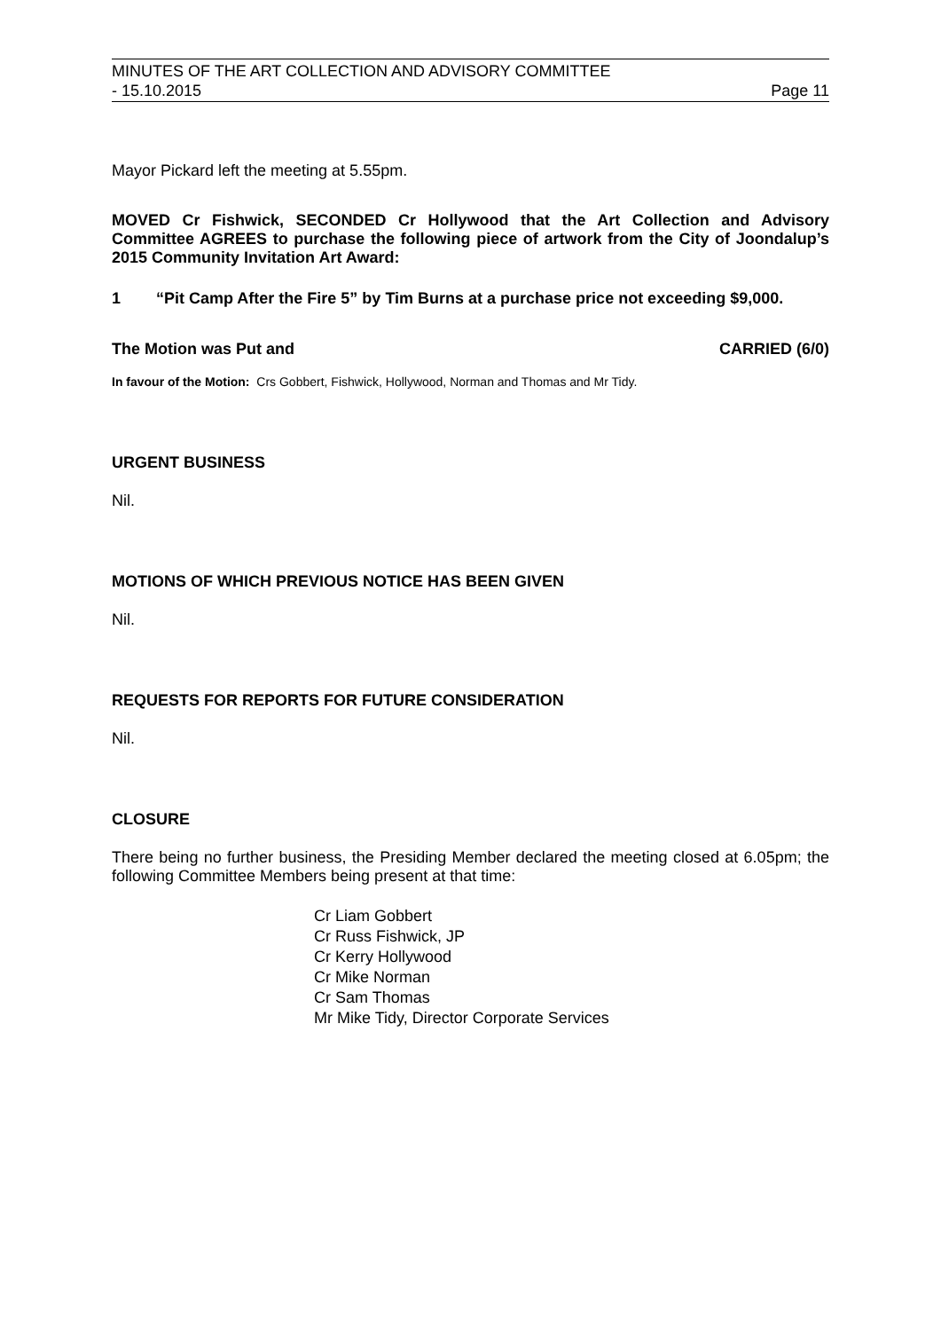MINUTES OF THE ART COLLECTION AND ADVISORY COMMITTEE
- 15.10.2015 Page 11
Mayor Pickard left the meeting at 5.55pm.
MOVED Cr Fishwick, SECONDED Cr Hollywood that the Art Collection and Advisory Committee AGREES to purchase the following piece of artwork from the City of Joondalup’s 2015 Community Invitation Art Award:
1 “Pit Camp After the Fire 5” by Tim Burns at a purchase price not exceeding $9,000.
The Motion was Put and CARRIED (6/0)
In favour of the Motion: Crs Gobbert, Fishwick, Hollywood, Norman and Thomas and Mr Tidy.
URGENT BUSINESS
Nil.
MOTIONS OF WHICH PREVIOUS NOTICE HAS BEEN GIVEN
Nil.
REQUESTS FOR REPORTS FOR FUTURE CONSIDERATION
Nil.
CLOSURE
There being no further business, the Presiding Member declared the meeting closed at 6.05pm; the following Committee Members being present at that time:
Cr Liam Gobbert
Cr Russ Fishwick, JP
Cr Kerry Hollywood
Cr Mike Norman
Cr Sam Thomas
Mr Mike Tidy, Director Corporate Services